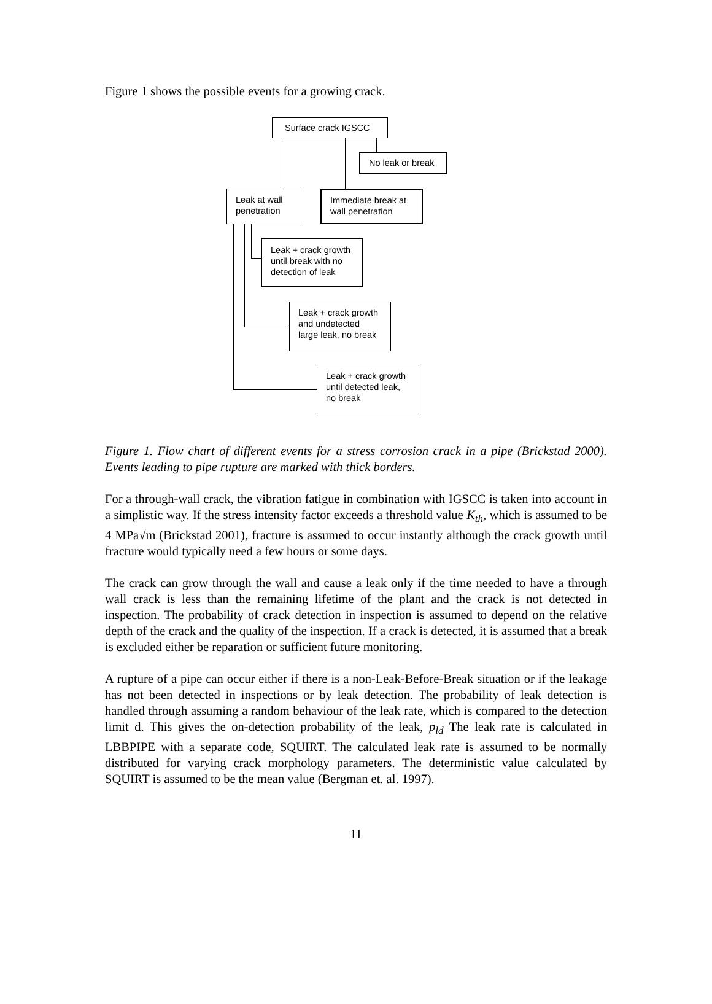Figure 1 shows the possible events for a growing crack.
Surface crack IGSCC
No leak or break
Leak at wall penetration
Immediate break at wall penetration
Leak + crack growth until break with no detection of leak
Leak + crack growth and undetected large leak, no break
Leak + crack growth until detected leak, no break
Figure 1. Flow chart of different events for a stress corrosion crack in a pipe (Brickstad 2000). Events leading to pipe rupture are marked with thick borders.
For a through-wall crack, the vibration fatigue in combination with IGSCC is taken into account in a simplistic way. If the stress intensity factor exceeds a threshold value K<sub>th</sub>, which is assumed to be 4 MPa√m (Brickstad 2001), fracture is assumed to occur instantly although the crack growth until fracture would typically need a few hours or some days.
The crack can grow through the wall and cause a leak only if the time needed to have a through wall crack is less than the remaining lifetime of the plant and the crack is not detected in inspection. The probability of crack detection in inspection is assumed to depend on the relative depth of the crack and the quality of the inspection. If a crack is detected, it is assumed that a break is excluded either be reparation or sufficient future monitoring.
A rupture of a pipe can occur either if there is a non-Leak-Before-Break situation or if the leakage has not been detected in inspections or by leak detection. The probability of leak detection is handled through assuming a random behaviour of the leak rate, which is compared to the detection limit d. This gives the on-detection probability of the leak, p<sub>ld</sub> The leak rate is calculated in LBBPIPE with a separate code, SQUIRT. The calculated leak rate is assumed to be normally distributed for varying crack morphology parameters. The deterministic value calculated by SQUIRT is assumed to be the mean value (Bergman et. al. 1997).
11